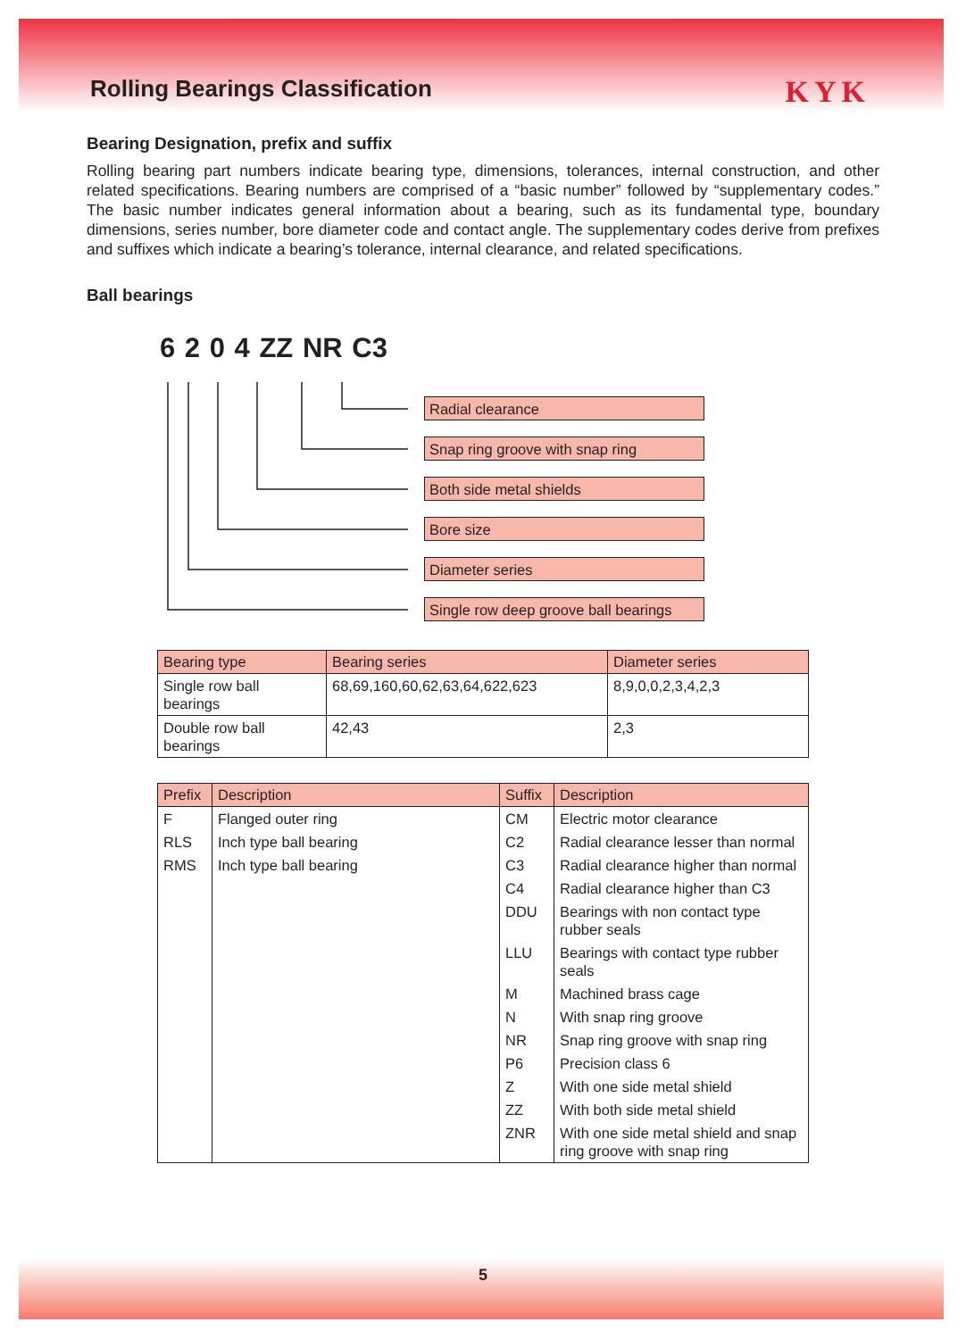Rolling Bearings Classification KYK
Bearing Designation, prefix and suffix
Rolling bearing part numbers indicate bearing type, dimensions, tolerances, internal construction, and other related specifications. Bearing numbers are comprised of a “basic number” followed by “supplementary codes.” The basic number indicates general information about a bearing, such as its fundamental type, boundary dimensions, series number, bore diameter code and contact angle. The supplementary codes derive from prefixes and suffixes which indicate a bearing’s tolerance, internal clearance, and related specifications.
Ball bearings
6 2 0 4 ZZ NR C3
Radial clearance
Snap ring groove with snap ring
Both side metal shields
Bore size
Diameter series
Single row deep groove ball bearings
| Bearing type | Bearing series | Diameter series |
| --- | --- | --- |
| Single row ball bearings | 68,69,160,60,62,63,64,622,623 | 8,9,0,0,2,3,4,2,3 |
| Double row ball bearings | 42,43 | 2,3 |
| Prefix | Description | Suffix | Description |
| --- | --- | --- | --- |
| F | Flanged outer ring | CM | Electric motor clearance |
| RLS | Inch type ball bearing | C2 | Radial clearance lesser than normal |
| RMS | Inch type ball bearing | C3 | Radial clearance higher than normal |
| | | C4 | Radial clearance higher than C3 |
| | | DDU | Bearings with non contact type rubber seals |
| | | LLU | Bearings with contact type rubber seals |
| | | M | Machined brass cage |
| | | N | With snap ring groove |
| | | NR | Snap ring groove with snap ring |
| | | P6 | Precision class 6 |
| | | Z | With one side metal shield |
| | | ZZ | With both side metal shield |
| | | ZNR | With one side metal shield and snap ring groove with snap ring |
5